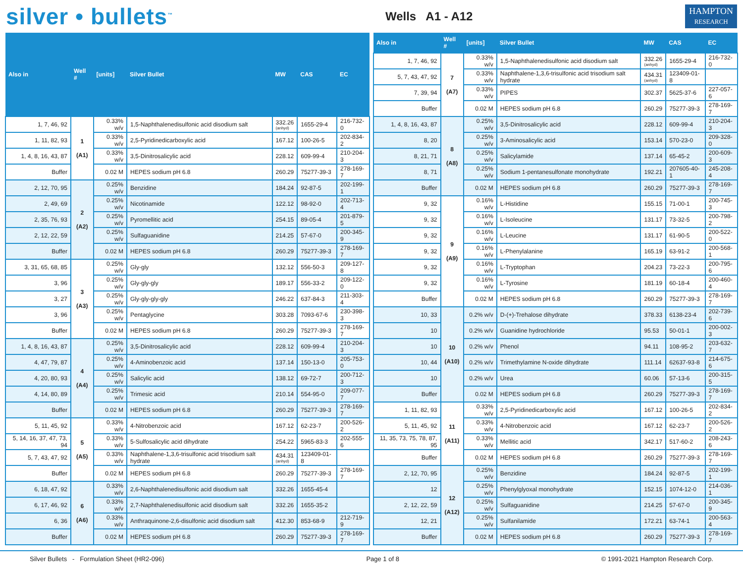silver • bullets<sup>™</sup>
Wells A1 - A12
HAMPTON
RESEARCH
| Also in | Well # | [units] | Silver Bullet | MW | CAS | EC |
| --- | --- | --- | --- | --- | --- | --- |
| 1, 7, 46, 92 | 1 (A1) | 0.33% w/v | 1,5-Naphthalenedisulfonic acid disodium salt | 332.26 (anhyd) | 1655-29-4 | 216-732-0 |
| 1, 11, 82, 93 | | 0.33% w/v | 2,5-Pyridinedicarboxylic acid | 167.12 | 100-26-5 | 202-834-2 |
| 1, 4, 8, 16, 43, 87 | | 0.33% w/v | 3,5-Dinitrosalicylic acid | 228.12 | 609-99-4 | 210-204-3 |
| Buffer | | 0.02 M | HEPES sodium pH 6.8 | 260.29 | 75277-39-3 | 278-169-7 |
| 2, 12, 70, 95 | 2 (A2) | 0.25% w/v | Benzidine | 184.24 | 92-87-5 | 202-199-1 |
| 2, 49, 69 | | 0.25% w/v | Nicotinamide | 122.12 | 98-92-0 | 202-713-4 |
| 2, 35, 76, 93 | | 0.25% w/v | Pyromellitic acid | 254.15 | 89-05-4 | 201-879-5 |
| 2, 12, 22, 59 | | 0.25% w/v | Sulfaguanidine | 214.25 | 57-67-0 | 200-345-9 |
| Buffer | | 0.02 M | HEPES sodium pH 6.8 | 260.29 | 75277-39-3 | 278-169-7 |
| 3, 31, 65, 68, 85 | 3 (A3) | 0.25% w/v | Gly-gly | 132.12 | 556-50-3 | 209-127-8 |
| 3, 96 | | 0.25% w/v | Gly-gly-gly | 189.17 | 556-33-2 | 209-122-0 |
| 3, 27 | | 0.25% w/v | Gly-gly-gly-gly | 246.22 | 637-84-3 | 211-303-4 |
| 3, 96 | | 0.25% w/v | Pentaglycine | 303.28 | 7093-67-6 | 230-398-3 |
| Buffer | | 0.02 M | HEPES sodium pH 6.8 | 260.29 | 75277-39-3 | 278-169-7 |
| 1, 4, 8, 16, 43, 87 | 4 (A4) | 0.25% w/v | 3,5-Dinitrosalicylic acid | 228.12 | 609-99-4 | 210-204-3 |
| 4, 47, 79, 87 | | 0.25% w/v | 4-Aminobenzoic acid | 137.14 | 150-13-0 | 205-753-0 |
| 4, 20, 80, 93 | | 0.25% w/v | Salicylic acid | 138.12 | 69-72-7 | 200-712-3 |
| 4, 14, 80, 89 | | 0.25% w/v | Trimesic acid | 210.14 | 554-95-0 | 209-077-7 |
| Buffer | | 0.02 M | HEPES sodium pH 6.8 | 260.29 | 75277-39-3 | 278-169-7 |
| 5, 11, 45, 92 | 5 (A5) | 0.33% w/v | 4-Nitrobenzoic acid | 167.12 | 62-23-7 | 200-526-2 |
| 5, 14, 16, 37, 47, 73, 94 | | 0.33% w/v | 5-Sulfosalicylic acid dihydrate | 254.22 | 5965-83-3 | 202-555-6 |
| 5, 7, 43, 47, 92 | | 0.33% w/v | Naphthalene-1,3,6-trisulfonic acid trisodium salt hydrate | 434.31 (anhyd) | 123409-01-8 | |
| Buffer | | 0.02 M | HEPES sodium pH 6.8 | 260.29 | 75277-39-3 | 278-169-7 |
| 6, 18, 47, 92 | 6 (A6) | 0.33% w/v | 2,6-Naphthalenedisulfonic acid disodium salt | 332.26 | 1655-45-4 | |
| 6, 17, 46, 92 | | 0.33% w/v | 2,7-Naphthalenedisulfonic acid disodium salt | 332.26 | 1655-35-2 | |
| 6, 36 | | 0.33% w/v | Anthraquinone-2,6-disulfonic acid disodium salt | 412.30 | 853-68-9 | 212-719-9 |
| Buffer | | 0.02 M | HEPES sodium pH 6.8 | 260.29 | 75277-39-3 | 278-169-7 |
| Also in | Well # | [units] | Silver Bullet | MW | CAS | EC |
| --- | --- | --- | --- | --- | --- | --- |
| 1, 7, 46, 92 | 7 (A7) | 0.33% w/v | 1,5-Naphthalenedisulfonic acid disodium salt | 332.26 (anhyd) | 1655-29-4 | 216-732-0 |
| 5, 7, 43, 47, 92 | | 0.33% w/v | Naphthalene-1,3,6-trisulfonic acid trisodium salt hydrate | 434.31 (anhyd) | 123409-01-8 | |
| 7, 39, 94 | | 0.33% w/v | PIPES | 302.37 | 5625-37-6 | 227-057-6 |
| Buffer | | 0.02 M | HEPES sodium pH 6.8 | 260.29 | 75277-39-3 | 278-169-7 |
| 1, 4, 8, 16, 43, 87 | 8 (A8) | 0.25% w/v | 3,5-Dinitrosalicylic acid | 228.12 | 609-99-4 | 210-204-3 |
| 8, 20 | | 0.25% w/v | 3-Aminosalicylic acid | 153.14 | 570-23-0 | 209-328-0 |
| 8, 21, 71 | | 0.25% w/v | Salicylamide | 137.14 | 65-45-2 | 200-609-3 |
| 8, 71 | | 0.25% w/v | Sodium 1-pentanesulfonate monohydrate | 192.21 | 207605-40-1 | 245-208-4 |
| Buffer | | 0.02 M | HEPES sodium pH 6.8 | 260.29 | 75277-39-3 | 278-169-7 |
| 9, 32 | 9 (A9) | 0.16% w/v | L-Histidine | 155.15 | 71-00-1 | 200-745-3 |
| 9, 32 | | 0.16% w/v | L-Isoleucine | 131.17 | 73-32-5 | 200-798-2 |
| 9, 32 | | 0.16% w/v | L-Leucine | 131.17 | 61-90-5 | 200-522-0 |
| 9, 32 | | 0.16% w/v | L-Phenylalanine | 165.19 | 63-91-2 | 200-568-1 |
| 9, 32 | | 0.16% w/v | L-Tryptophan | 204.23 | 73-22-3 | 200-795-6 |
| 9, 32 | | 0.16% w/v | L-Tyrosine | 181.19 | 60-18-4 | 200-460-4 |
| Buffer | | 0.02 M | HEPES sodium pH 6.8 | 260.29 | 75277-39-3 | 278-169-7 |
| 10, 33 | 10 (A10) | 0.2% w/v | D-(+)-Trehalose dihydrate | 378.33 | 6138-23-4 | 202-739-6 |
| 10 | | 0.2% w/v | Guanidine hydrochloride | 95.53 | 50-01-1 | 200-002-3 |
| 10 | | 0.2% w/v | Phenol | 94.11 | 108-95-2 | 203-632-7 |
| 10, 44 | | 0.2% w/v | Trimethylamine N-oxide dihydrate | 111.14 | 62637-93-8 | 214-675-6 |
| 10 | | 0.2% w/v | Urea | 60.06 | 57-13-6 | 200-315-5 |
| Buffer | | 0.02 M | HEPES sodium pH 6.8 | 260.29 | 75277-39-3 | 278-169-7 |
| 1, 11, 82, 93 | 11 (A11) | 0.33% w/v | 2,5-Pyridinedicarboxylic acid | 167.12 | 100-26-5 | 202-834-2 |
| 5, 11, 45, 92 | | 0.33% w/v | 4-Nitrobenzoic acid | 167.12 | 62-23-7 | 200-526-2 |
| 11, 35, 73, 75, 78, 87, 95 | | 0.33% w/v | Mellitic acid | 342.17 | 517-60-2 | 208-243-6 |
| Buffer | | 0.02 M | HEPES sodium pH 6.8 | 260.29 | 75277-39-3 | 278-169-7 |
| 2, 12, 70, 95 | 12 (A12) | 0.25% w/v | Benzidine | 184.24 | 92-87-5 | 202-199-1 |
| 12 | | 0.25% w/v | Phenylglyoxal monohydrate | 152.15 | 1074-12-0 | 214-036-1 |
| 2, 12, 22, 59 | | 0.25% w/v | Sulfaguanidine | 214.25 | 57-67-0 | 200-345-9 |
| 12, 21 | | 0.25% w/v | Sulfanilamide | 172.21 | 63-74-1 | 200-563-4 |
| Buffer | | 0.02 M | HEPES sodium pH 6.8 | 260.29 | 75277-39-3 | 278-169-7 |
Silver Bullets - Formulation Sheet (HR2-096) Page 1 of 8 © 1991-2021 Hampton Research Corp.